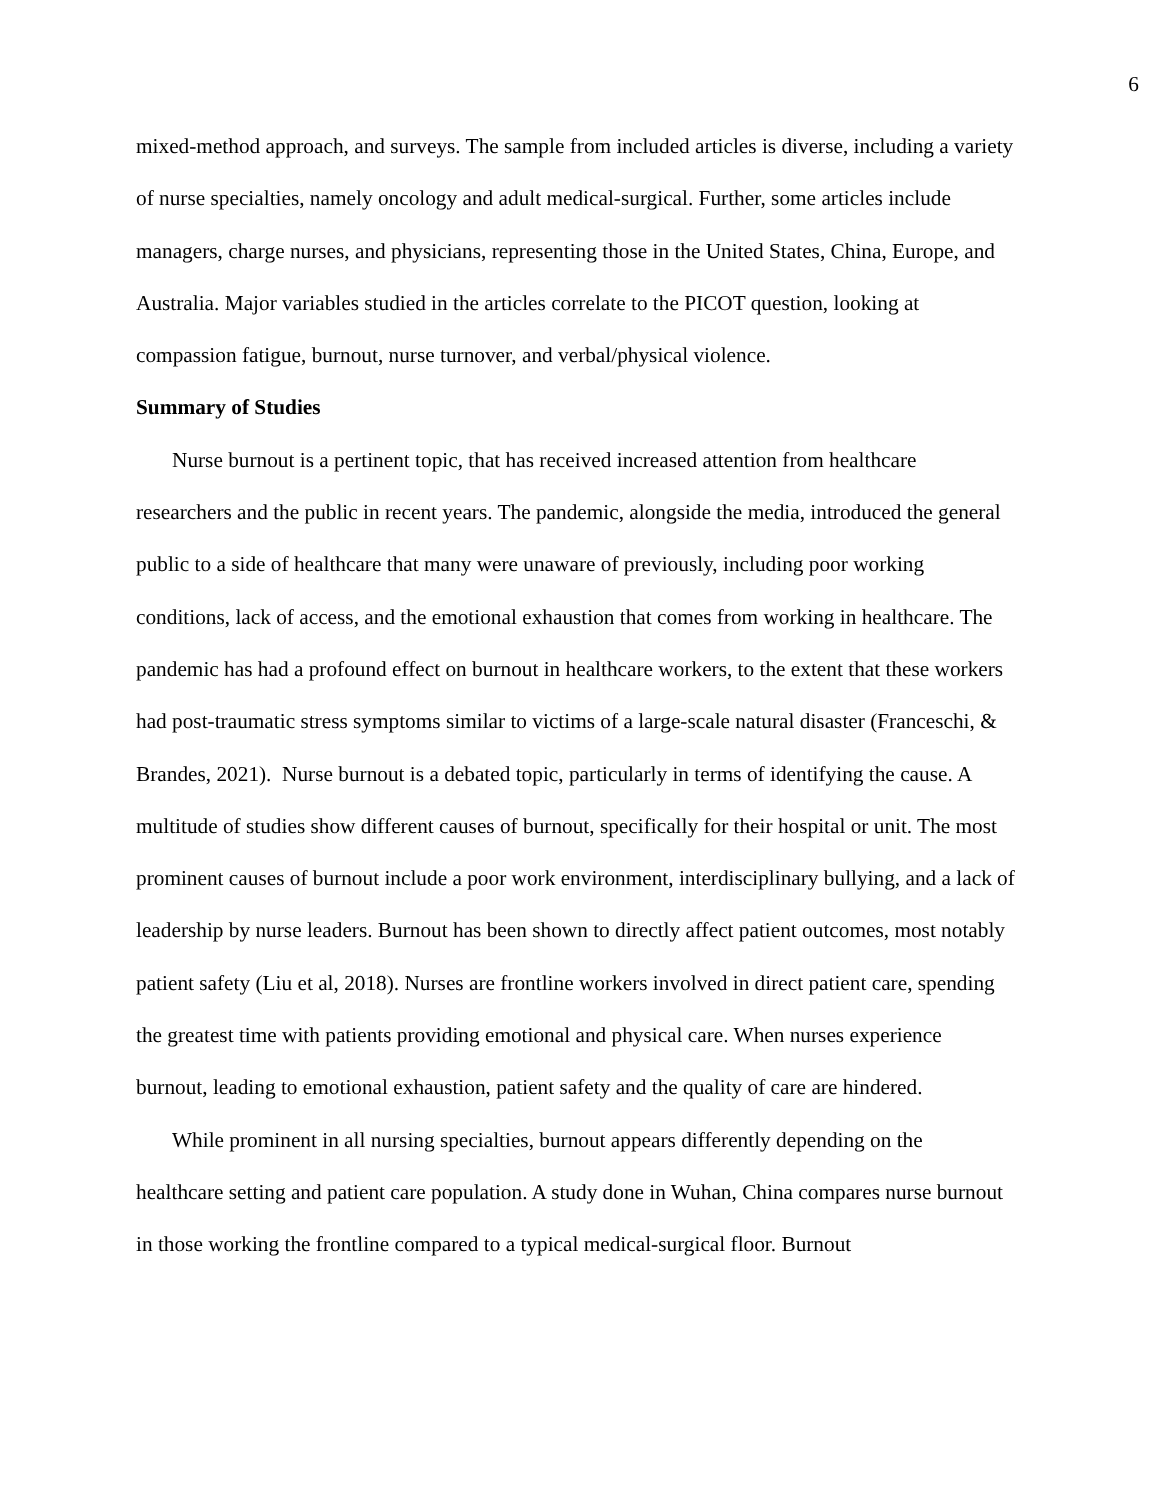6
mixed-method approach, and surveys. The sample from included articles is diverse, including a variety of nurse specialties, namely oncology and adult medical-surgical. Further, some articles include managers, charge nurses, and physicians, representing those in the United States, China, Europe, and Australia. Major variables studied in the articles correlate to the PICOT question, looking at compassion fatigue, burnout, nurse turnover, and verbal/physical violence.
Summary of Studies
Nurse burnout is a pertinent topic, that has received increased attention from healthcare researchers and the public in recent years. The pandemic, alongside the media, introduced the general public to a side of healthcare that many were unaware of previously, including poor working conditions, lack of access, and the emotional exhaustion that comes from working in healthcare. The pandemic has had a profound effect on burnout in healthcare workers, to the extent that these workers had post-traumatic stress symptoms similar to victims of a large-scale natural disaster (Franceschi, & Brandes, 2021). Nurse burnout is a debated topic, particularly in terms of identifying the cause. A multitude of studies show different causes of burnout, specifically for their hospital or unit. The most prominent causes of burnout include a poor work environment, interdisciplinary bullying, and a lack of leadership by nurse leaders. Burnout has been shown to directly affect patient outcomes, most notably patient safety (Liu et al, 2018). Nurses are frontline workers involved in direct patient care, spending the greatest time with patients providing emotional and physical care. When nurses experience burnout, leading to emotional exhaustion, patient safety and the quality of care are hindered.
While prominent in all nursing specialties, burnout appears differently depending on the healthcare setting and patient care population. A study done in Wuhan, China compares nurse burnout in those working the frontline compared to a typical medical-surgical floor. Burnout